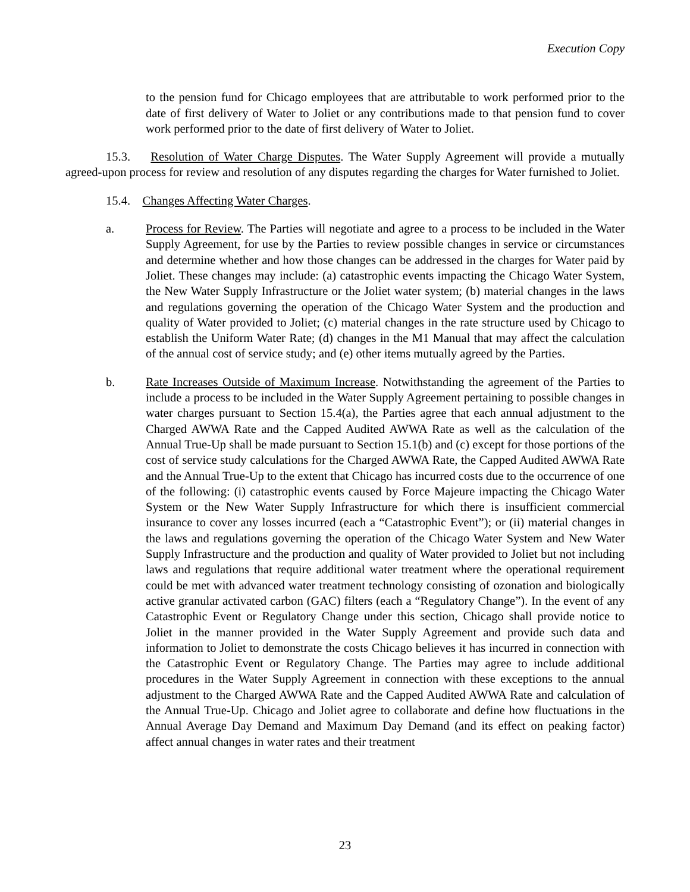Execution Copy
to the pension fund for Chicago employees that are attributable to work performed prior to the date of first delivery of Water to Joliet or any contributions made to that pension fund to cover work performed prior to the date of first delivery of Water to Joliet.
15.3. Resolution of Water Charge Disputes. The Water Supply Agreement will provide a mutually agreed-upon process for review and resolution of any disputes regarding the charges for Water furnished to Joliet.
15.4. Changes Affecting Water Charges.
a. Process for Review. The Parties will negotiate and agree to a process to be included in the Water Supply Agreement, for use by the Parties to review possible changes in service or circumstances and determine whether and how those changes can be addressed in the charges for Water paid by Joliet. These changes may include: (a) catastrophic events impacting the Chicago Water System, the New Water Supply Infrastructure or the Joliet water system; (b) material changes in the laws and regulations governing the operation of the Chicago Water System and the production and quality of Water provided to Joliet; (c) material changes in the rate structure used by Chicago to establish the Uniform Water Rate; (d) changes in the M1 Manual that may affect the calculation of the annual cost of service study; and (e) other items mutually agreed by the Parties.
b. Rate Increases Outside of Maximum Increase. Notwithstanding the agreement of the Parties to include a process to be included in the Water Supply Agreement pertaining to possible changes in water charges pursuant to Section 15.4(a), the Parties agree that each annual adjustment to the Charged AWWA Rate and the Capped Audited AWWA Rate as well as the calculation of the Annual True-Up shall be made pursuant to Section 15.1(b) and (c) except for those portions of the cost of service study calculations for the Charged AWWA Rate, the Capped Audited AWWA Rate and the Annual True-Up to the extent that Chicago has incurred costs due to the occurrence of one of the following: (i) catastrophic events caused by Force Majeure impacting the Chicago Water System or the New Water Supply Infrastructure for which there is insufficient commercial insurance to cover any losses incurred (each a “Catastrophic Event”); or (ii) material changes in the laws and regulations governing the operation of the Chicago Water System and New Water Supply Infrastructure and the production and quality of Water provided to Joliet but not including laws and regulations that require additional water treatment where the operational requirement could be met with advanced water treatment technology consisting of ozonation and biologically active granular activated carbon (GAC) filters (each a “Regulatory Change”). In the event of any Catastrophic Event or Regulatory Change under this section, Chicago shall provide notice to Joliet in the manner provided in the Water Supply Agreement and provide such data and information to Joliet to demonstrate the costs Chicago believes it has incurred in connection with the Catastrophic Event or Regulatory Change. The Parties may agree to include additional procedures in the Water Supply Agreement in connection with these exceptions to the annual adjustment to the Charged AWWA Rate and the Capped Audited AWWA Rate and calculation of the Annual True-Up. Chicago and Joliet agree to collaborate and define how fluctuations in the Annual Average Day Demand and Maximum Day Demand (and its effect on peaking factor) affect annual changes in water rates and their treatment
23